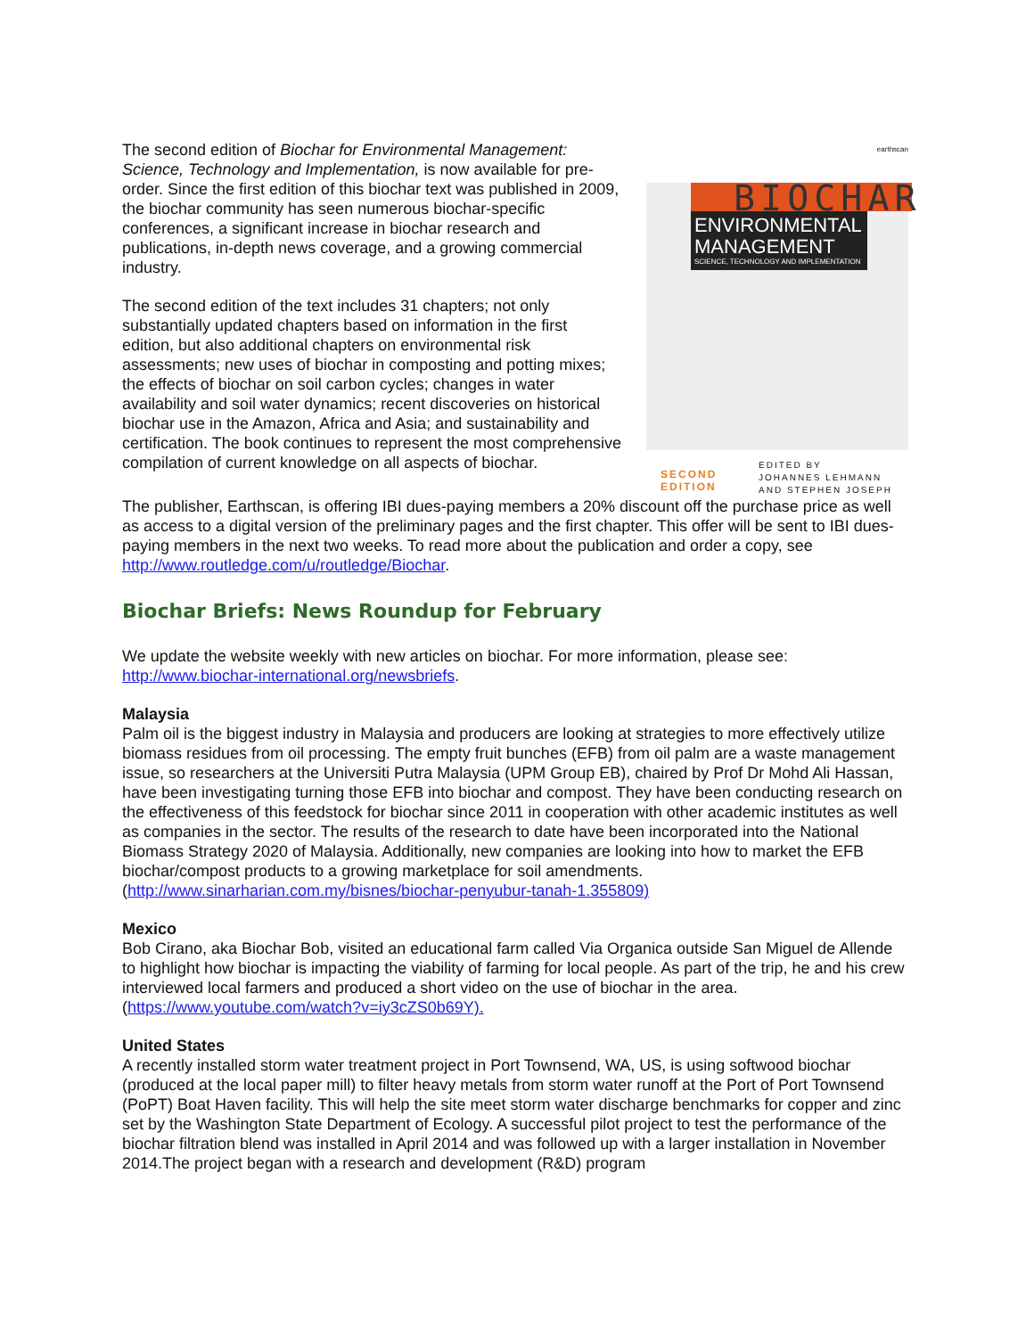The second edition of Biochar for Environmental Management: Science, Technology and Implementation, is now available for pre-order. Since the first edition of this biochar text was published in 2009, the biochar community has seen numerous biochar-specific conferences, a significant increase in biochar research and publications, in-depth news coverage, and a growing commercial industry.
The second edition of the text includes 31 chapters; not only substantially updated chapters based on information in the first edition, but also additional chapters on environmental risk assessments; new uses of biochar in composting and potting mixes; the effects of biochar on soil carbon cycles; changes in water availability and soil water dynamics; recent discoveries on historical biochar use in the Amazon, Africa and Asia; and sustainability and certification. The book continues to represent the most comprehensive compilation of current knowledge on all aspects of biochar.
earthscan
BIOCHAR
ENVIRONMENTAL MANAGEMENT
SCIENCE, TECHNOLOGY AND IMPLEMENTATION
SECOND EDITION
EDITED BY
JOHANNES LEHMANN
AND STEPHEN JOSEPH
The publisher, Earthscan, is offering IBI dues-paying members a 20% discount off the purchase price as well as access to a digital version of the preliminary pages and the first chapter. This offer will be sent to IBI dues-paying members in the next two weeks. To read more about the publication and order a copy, see http://www.routledge.com/u/routledge/Biochar.
Biochar Briefs: News Roundup for February
We update the website weekly with new articles on biochar. For more information, please see: http://www.biochar-international.org/newsbriefs.
Malaysia
Palm oil is the biggest industry in Malaysia and producers are looking at strategies to more effectively utilize biomass residues from oil processing. The empty fruit bunches (EFB) from oil palm are a waste management issue, so researchers at the Universiti Putra Malaysia (UPM Group EB), chaired by Prof Dr Mohd Ali Hassan, have been investigating turning those EFB into biochar and compost. They have been conducting research on the effectiveness of this feedstock for biochar since 2011 in cooperation with other academic institutes as well as companies in the sector. The results of the research to date have been incorporated into the National Biomass Strategy 2020 of Malaysia. Additionally, new companies are looking into how to market the EFB biochar/compost products to a growing marketplace for soil amendments. (http://www.sinarharian.com.my/bisnes/biochar-penyubur-tanah-1.355809)
Mexico
Bob Cirano, aka Biochar Bob, visited an educational farm called Via Organica outside San Miguel de Allende to highlight how biochar is impacting the viability of farming for local people. As part of the trip, he and his crew interviewed local farmers and produced a short video on the use of biochar in the area. (https://www.youtube.com/watch?v=iy3cZS0b69Y).
United States
A recently installed storm water treatment project in Port Townsend, WA, US, is using softwood biochar (produced at the local paper mill) to filter heavy metals from storm water runoff at the Port of Port Townsend (PoPT) Boat Haven facility. This will help the site meet storm water discharge benchmarks for copper and zinc set by the Washington State Department of Ecology. A successful pilot project to test the performance of the biochar filtration blend was installed in April 2014 and was followed up with a larger installation in November 2014.The project began with a research and development (R&D) program